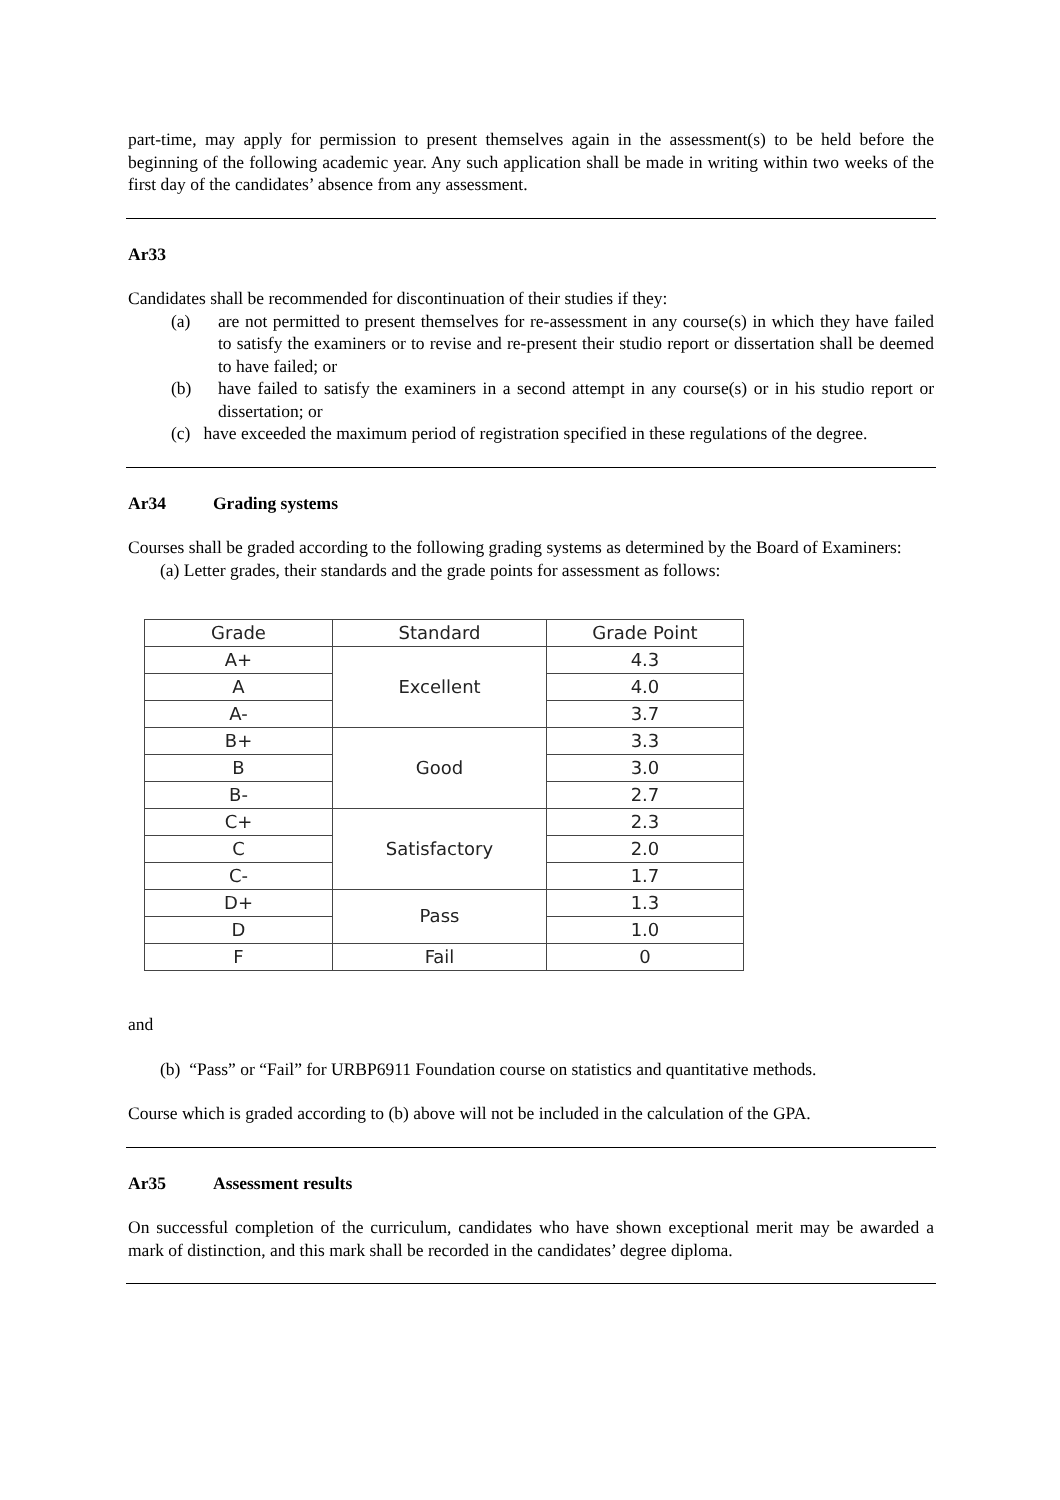part-time, may apply for permission to present themselves again in the assessment(s) to be held before the beginning of the following academic year. Any such application shall be made in writing within two weeks of the first day of the candidates’ absence from any assessment.
Ar33
Candidates shall be recommended for discontinuation of their studies if they:
(a) are not permitted to present themselves for re-assessment in any course(s) in which they have failed to satisfy the examiners or to revise and re-present their studio report or dissertation shall be deemed to have failed; or
(b) have failed to satisfy the examiners in a second attempt in any course(s) or in his studio report or dissertation; or
(c) have exceeded the maximum period of registration specified in these regulations of the degree.
Ar34 Grading systems
Courses shall be graded according to the following grading systems as determined by the Board of Examiners:
(a) Letter grades, their standards and the grade points for assessment as follows:
| Grade | Standard | Grade Point |
| --- | --- | --- |
| A+ | Excellent | 4.3 |
| A | | 4.0 |
| A- | | 3.7 |
| B+ | Good | 3.3 |
| B | | 3.0 |
| B- | | 2.7 |
| C+ | Satisfactory | 2.3 |
| C | | 2.0 |
| C- | | 1.7 |
| D+ | Pass | 1.3 |
| D | | 1.0 |
| F | Fail | 0 |
and
(b) “Pass” or “Fail” for URBP6911 Foundation course on statistics and quantitative methods.
Course which is graded according to (b) above will not be included in the calculation of the GPA.
Ar35 Assessment results
On successful completion of the curriculum, candidates who have shown exceptional merit may be awarded a mark of distinction, and this mark shall be recorded in the candidates’ degree diploma.